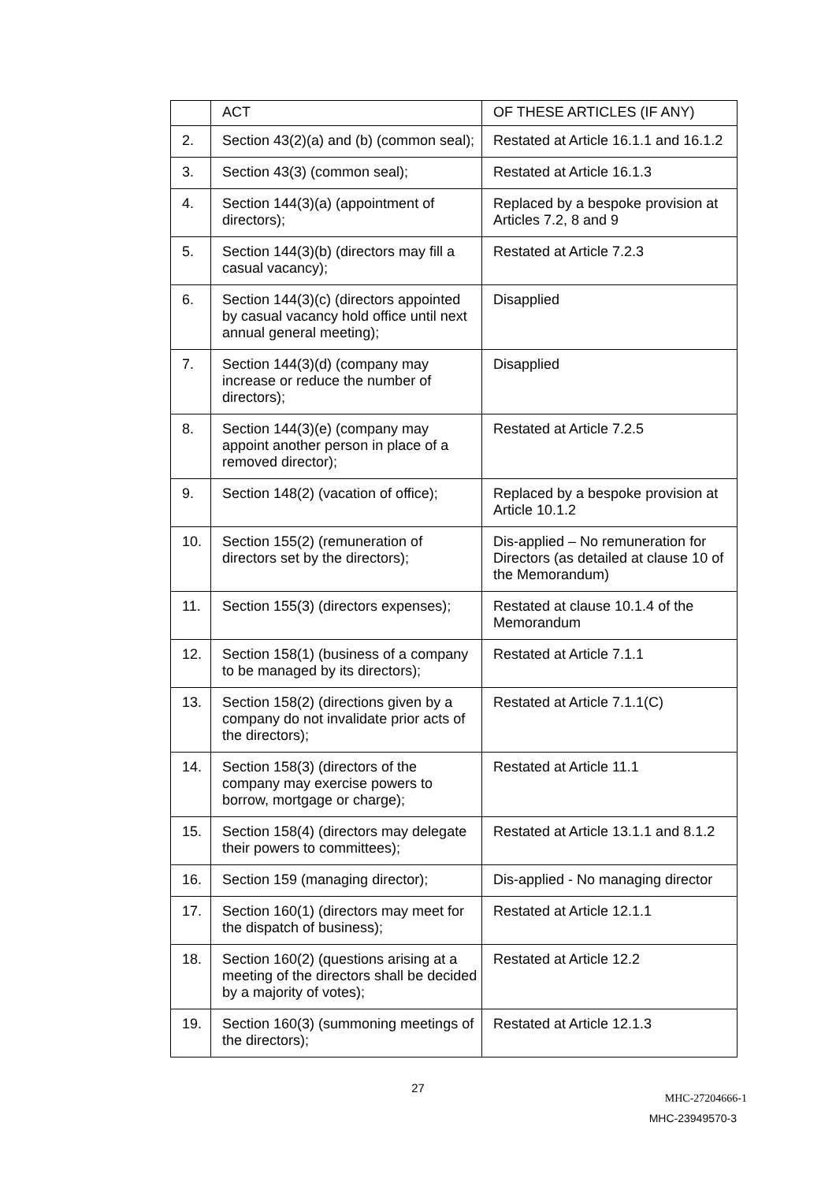| | ACT | OF THESE ARTICLES (IF ANY) |
| 2. | Section 43(2)(a) and (b) (common seal); | Restated at Article 16.1.1 and 16.1.2 |
| 3. | Section 43(3) (common seal); | Restated at Article 16.1.3 |
| 4. | Section 144(3)(a) (appointment of directors); | Replaced by a bespoke provision at Articles 7.2, 8 and 9 |
| 5. | Section 144(3)(b) (directors may fill a casual vacancy); | Restated at Article 7.2.3 |
| 6. | Section 144(3)(c) (directors appointed by casual vacancy hold office until next annual general meeting); | Disapplied |
| 7. | Section 144(3)(d) (company may increase or reduce the number of directors); | Disapplied |
| 8. | Section 144(3)(e) (company may appoint another person in place of a removed director); | Restated at Article 7.2.5 |
| 9. | Section 148(2) (vacation of office); | Replaced by a bespoke provision at Article 10.1.2 |
| 10. | Section 155(2) (remuneration of directors set by the directors); | Dis-applied – No remuneration for Directors (as detailed at clause 10 of the Memorandum) |
| 11. | Section 155(3) (directors expenses); | Restated at clause 10.1.4 of the Memorandum |
| 12. | Section 158(1) (business of a company to be managed by its directors); | Restated at Article 7.1.1 |
| 13. | Section 158(2) (directions given by a company do not invalidate prior acts of the directors); | Restated at Article 7.1.1(C) |
| 14. | Section 158(3) (directors of the company may exercise powers to borrow, mortgage or charge); | Restated at Article 11.1 |
| 15. | Section 158(4) (directors may delegate their powers to committees); | Restated at Article 13.1.1 and 8.1.2 |
| 16. | Section 159 (managing director); | Dis-applied - No managing director |
| 17. | Section 160(1) (directors may meet for the dispatch of business); | Restated at Article 12.1.1 |
| 18. | Section 160(2) (questions arising at a meeting of the directors shall be decided by a majority of votes); | Restated at Article 12.2 |
| 19. | Section 160(3) (summoning meetings of the directors); | Restated at Article 12.1.3 |
27
MHC-27204666-1
MHC-23949570-3